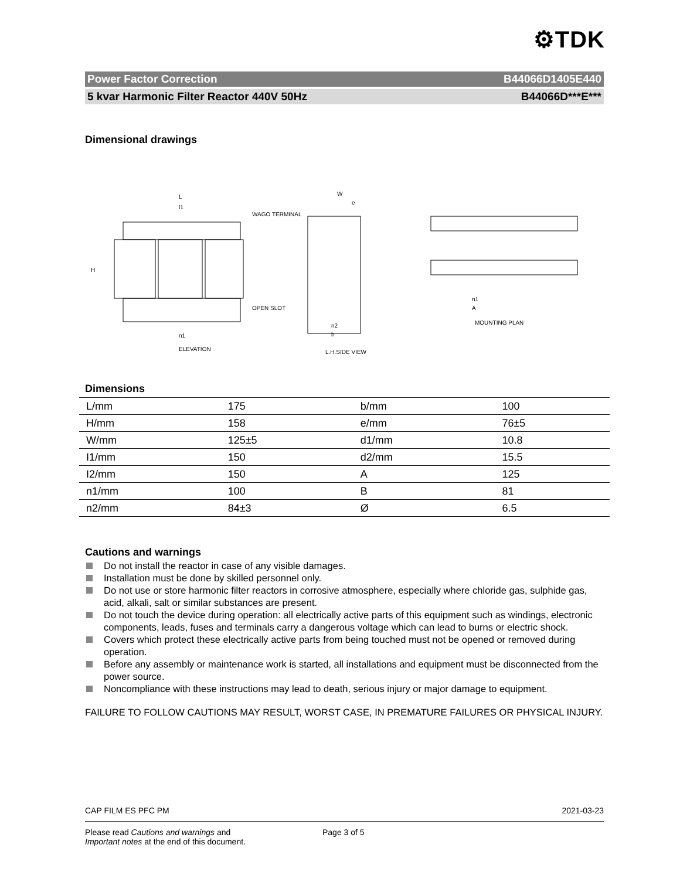⚙TDK
Power Factor Correction B44066D1405E440
5 kvar Harmonic Filter Reactor 440V 50Hz B44066D***E***
Dimensional drawings
L
l1
H
WAGO TERMINAL
OPEN SLOT
n1
ELEVATION
W
e
n2
b
L.H.SIDE VIEW
n1
A
MOUNTING PLAN
Dimensions
| L/mm | 175 | b/mm | 100 |
| H/mm | 158 | e/mm | 76±5 |
| W/mm | 125±5 | d1/mm | 10.8 |
| I1/mm | 150 | d2/mm | 15.5 |
| I2/mm | 150 | A | 125 |
| n1/mm | 100 | B | 81 |
| n2/mm | 84±3 | Ø | 6.5 |
Cautions and warnings
Do not install the reactor in case of any visible damages.
Installation must be done by skilled personnel only.
Do not use or store harmonic filter reactors in corrosive atmosphere, especially where chloride gas, sulphide gas, acid, alkali, salt or similar substances are present.
Do not touch the device during operation: all electrically active parts of this equipment such as windings, electronic components, leads, fuses and terminals carry a dangerous voltage which can lead to burns or electric shock.
Covers which protect these electrically active parts from being touched must not be opened or removed during operation.
Before any assembly or maintenance work is started, all installations and equipment must be disconnected from the power source.
Noncompliance with these instructions may lead to death, serious injury or major damage to equipment.
FAILURE TO FOLLOW CAUTIONS MAY RESULT, WORST CASE, IN PREMATURE FAILURES OR PHYSICAL INJURY.
CAP FILM ES PFC PM 2021-03-23
Please read Cautions and warnings and
Important notes at the end of this document. Page 3 of 5